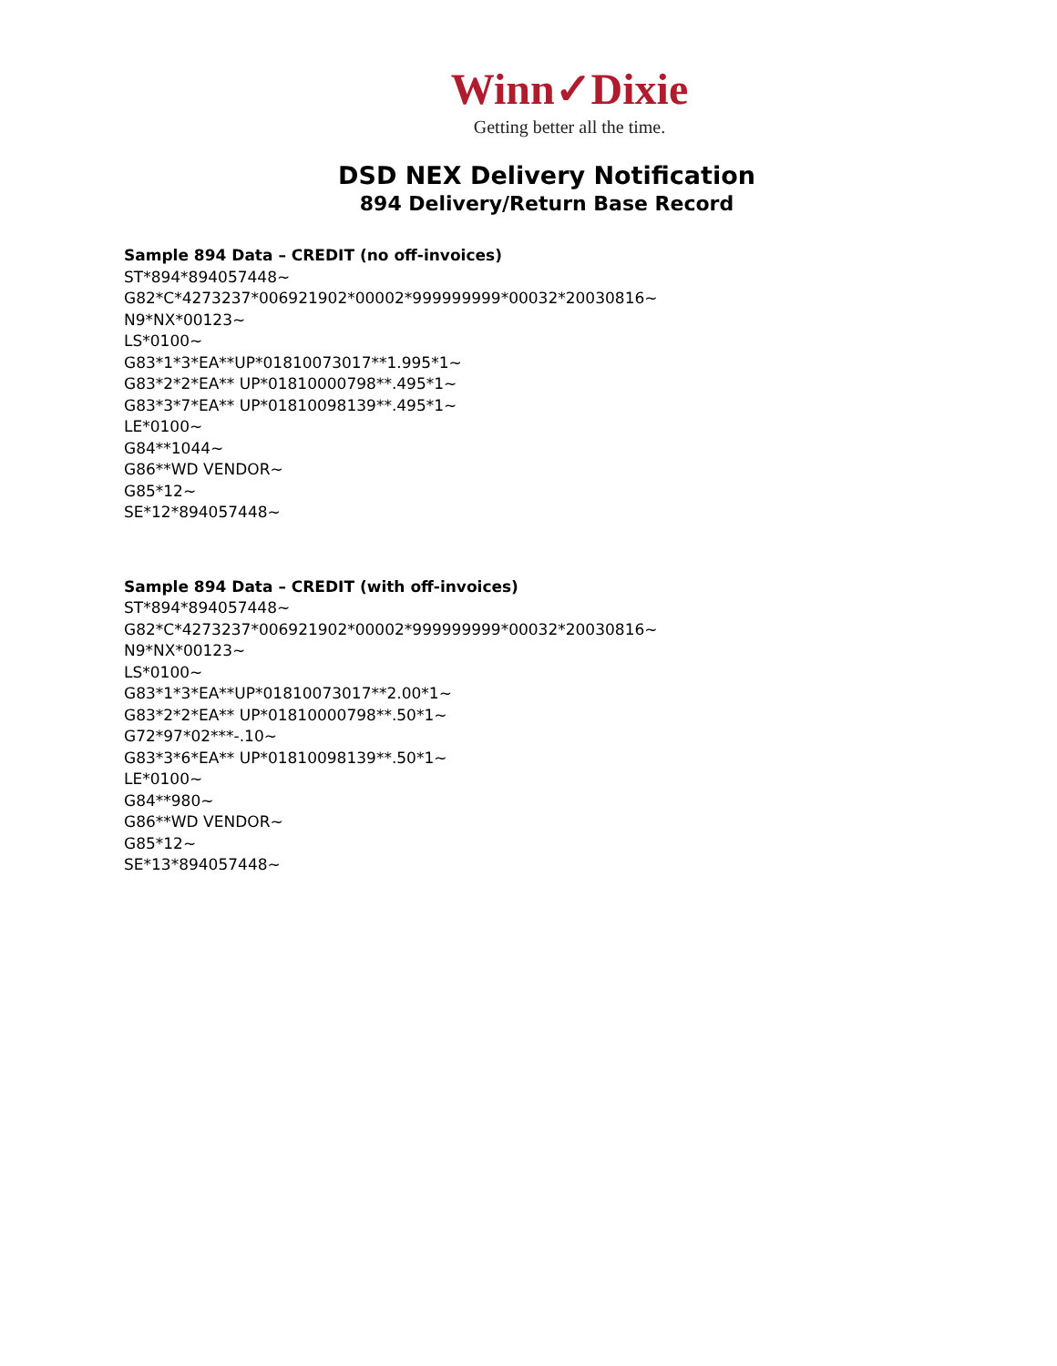Winn✓Dixie
Getting better all the time.
DSD NEX Delivery Notification
894 Delivery/Return Base Record
Sample 894 Data – CREDIT (no off-invoices)
ST*894*894057448~
G82*C*4273237*006921902*00002*999999999*00032*20030816~
N9*NX*00123~
LS*0100~
G83*1*3*EA**UP*01810073017**1.995*1~
G83*2*2*EA** UP*01810000798**.495*1~
G83*3*7*EA** UP*01810098139**.495*1~
LE*0100~
G84**1044~
G86**WD VENDOR~
G85*12~
SE*12*894057448~
Sample 894 Data – CREDIT (with off-invoices)
ST*894*894057448~
G82*C*4273237*006921902*00002*999999999*00032*20030816~
N9*NX*00123~
LS*0100~
G83*1*3*EA**UP*01810073017**2.00*1~
G83*2*2*EA** UP*01810000798**.50*1~
G72*97*02***-.10~
G83*3*6*EA** UP*01810098139**.50*1~
LE*0100~
G84**980~
G86**WD VENDOR~
G85*12~
SE*13*894057448~